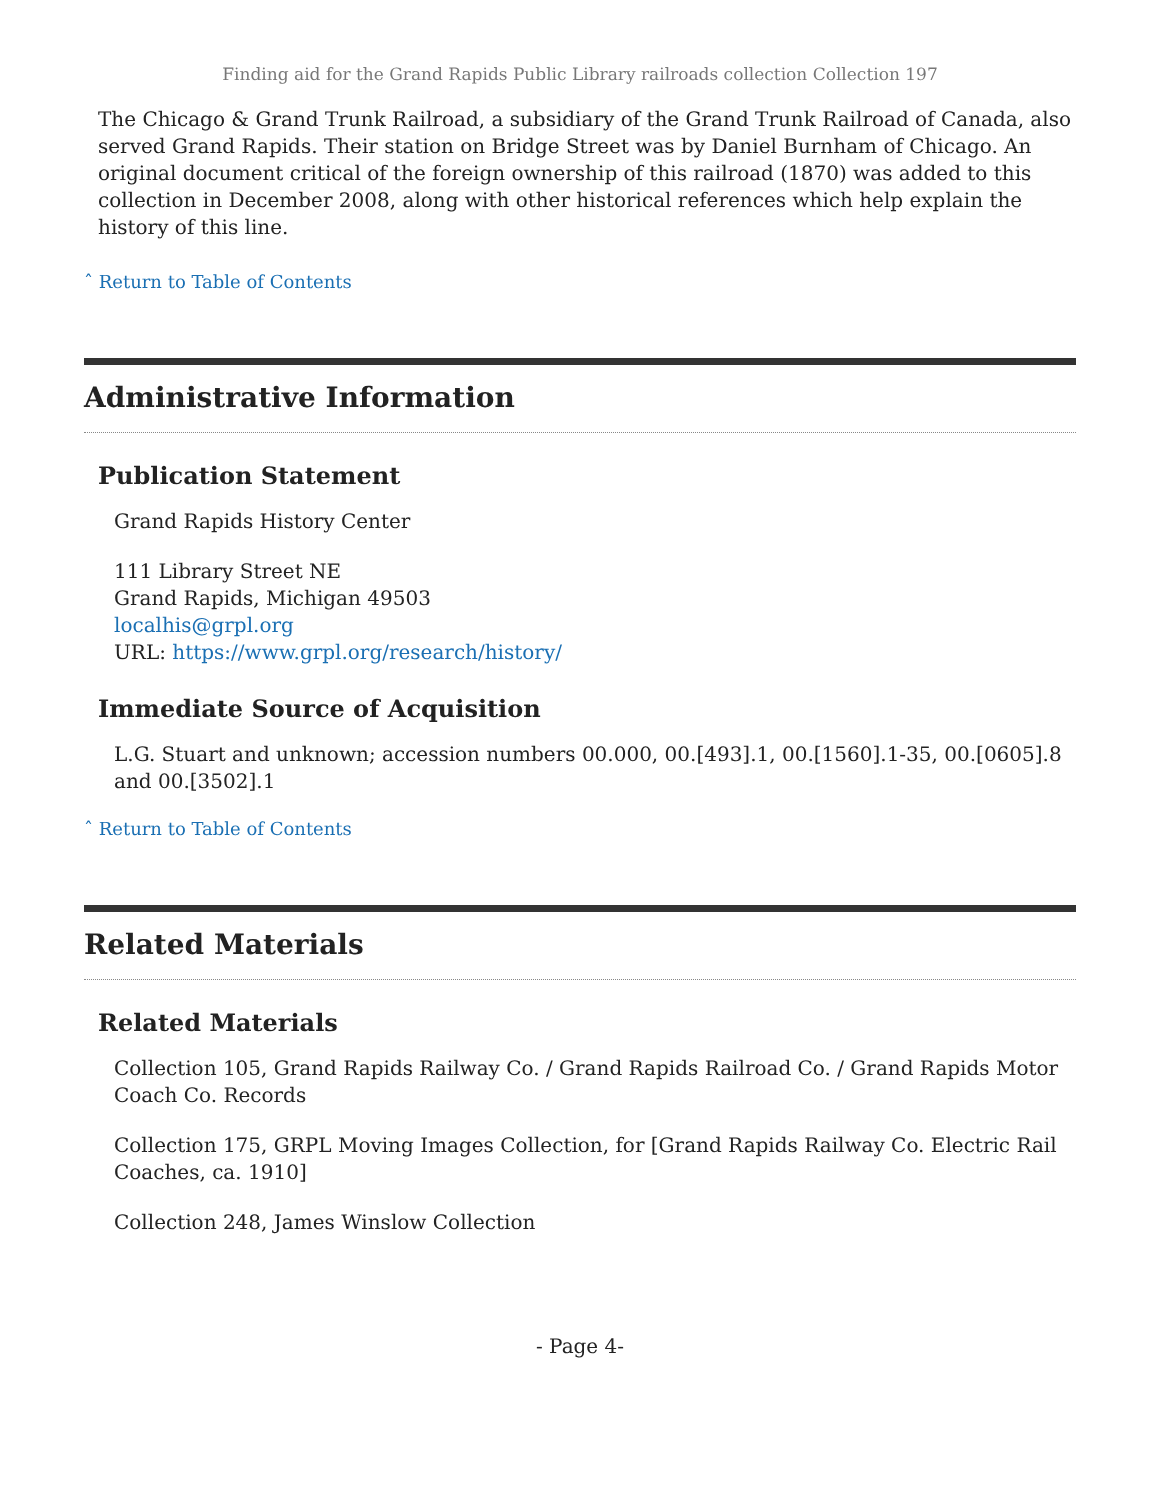Finding aid for the Grand Rapids Public Library railroads collection Collection 197
The Chicago & Grand Trunk Railroad, a subsidiary of the Grand Trunk Railroad of Canada, also served Grand Rapids. Their station on Bridge Street was by Daniel Burnham of Chicago. An original document critical of the foreign ownership of this railroad (1870) was added to this collection in December 2008, along with other historical references which help explain the history of this line.
ˆ Return to Table of Contents
Administrative Information
Publication Statement
Grand Rapids History Center
111 Library Street NE
Grand Rapids, Michigan 49503
localhis@grpl.org
URL: https://www.grpl.org/research/history/
Immediate Source of Acquisition
L.G. Stuart and unknown; accession numbers 00.000, 00.[493].1, 00.[1560].1-35, 00.[0605].8 and 00.[3502].1
ˆ Return to Table of Contents
Related Materials
Related Materials
Collection 105, Grand Rapids Railway Co. / Grand Rapids Railroad Co. / Grand Rapids Motor Coach Co. Records
Collection 175, GRPL Moving Images Collection, for [Grand Rapids Railway Co. Electric Rail Coaches, ca. 1910]
Collection 248, James Winslow Collection
- Page 4-